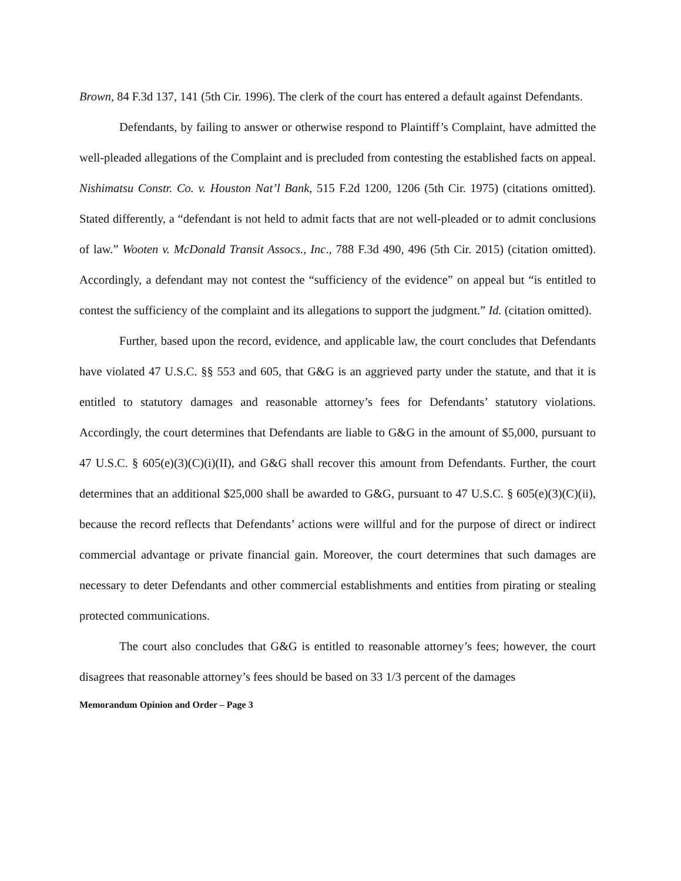Brown, 84 F.3d 137, 141 (5th Cir. 1996). The clerk of the court has entered a default against Defendants.
Defendants, by failing to answer or otherwise respond to Plaintiff’s Complaint, have admitted the well-pleaded allegations of the Complaint and is precluded from contesting the established facts on appeal. Nishimatsu Constr. Co. v. Houston Nat’l Bank, 515 F.2d 1200, 1206 (5th Cir. 1975) (citations omitted). Stated differently, a “defendant is not held to admit facts that are not well-pleaded or to admit conclusions of law.” Wooten v. McDonald Transit Assocs., Inc., 788 F.3d 490, 496 (5th Cir. 2015) (citation omitted). Accordingly, a defendant may not contest the “sufficiency of the evidence” on appeal but “is entitled to contest the sufficiency of the complaint and its allegations to support the judgment.” Id. (citation omitted).
Further, based upon the record, evidence, and applicable law, the court concludes that Defendants have violated 47 U.S.C. §§ 553 and 605, that G&G is an aggrieved party under the statute, and that it is entitled to statutory damages and reasonable attorney’s fees for Defendants’ statutory violations. Accordingly, the court determines that Defendants are liable to G&G in the amount of $5,000, pursuant to 47 U.S.C. § 605(e)(3)(C)(i)(II), and G&G shall recover this amount from Defendants. Further, the court determines that an additional $25,000 shall be awarded to G&G, pursuant to 47 U.S.C. § 605(e)(3)(C)(ii), because the record reflects that Defendants’ actions were willful and for the purpose of direct or indirect commercial advantage or private financial gain. Moreover, the court determines that such damages are necessary to deter Defendants and other commercial establishments and entities from pirating or stealing protected communications.
The court also concludes that G&G is entitled to reasonable attorney’s fees; however, the court disagrees that reasonable attorney’s fees should be based on 33 1/3 percent of the damages
Memorandum Opinion and Order – Page 3